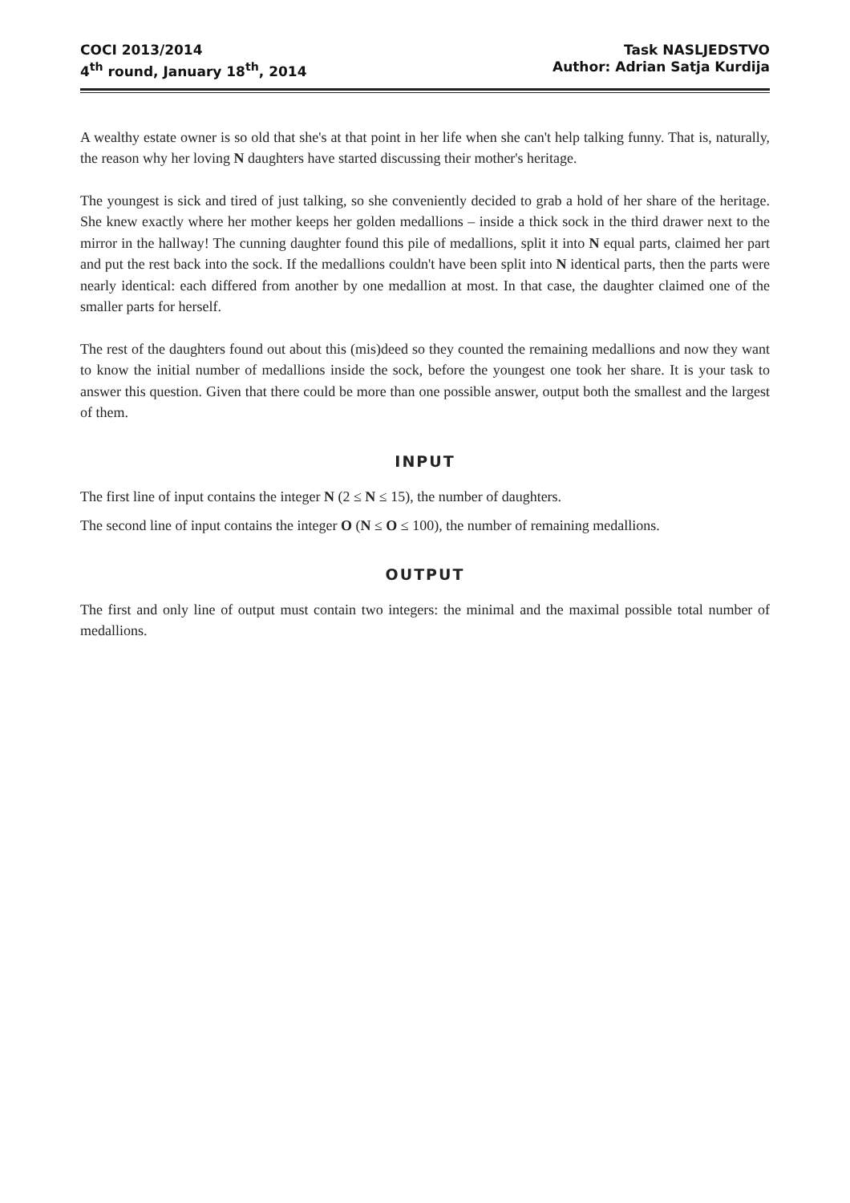COCI 2013/2014
4<sup>th</sup> round, January 18<sup>th</sup>, 2014
Task NASLJEDSTVO
Author: Adrian Satja Kurdija
A wealthy estate owner is so old that she's at that point in her life when she can't help talking funny. That is, naturally, the reason why her loving N daughters have started discussing their mother's heritage.
The youngest is sick and tired of just talking, so she conveniently decided to grab a hold of her share of the heritage. She knew exactly where her mother keeps her golden medallions – inside a thick sock in the third drawer next to the mirror in the hallway! The cunning daughter found this pile of medallions, split it into N equal parts, claimed her part and put the rest back into the sock. If the medallions couldn't have been split into N identical parts, then the parts were nearly identical: each differed from another by one medallion at most. In that case, the daughter claimed one of the smaller parts for herself.
The rest of the daughters found out about this (mis)deed so they counted the remaining medallions and now they want to know the initial number of medallions inside the sock, before the youngest one took her share. It is your task to answer this question. Given that there could be more than one possible answer, output both the smallest and the largest of them.
INPUT
The first line of input contains the integer N (2 ≤ N ≤ 15), the number of daughters.
The second line of input contains the integer O (N ≤ O ≤ 100), the number of remaining medallions.
OUTPUT
The first and only line of output must contain two integers: the minimal and the maximal possible total number of medallions.